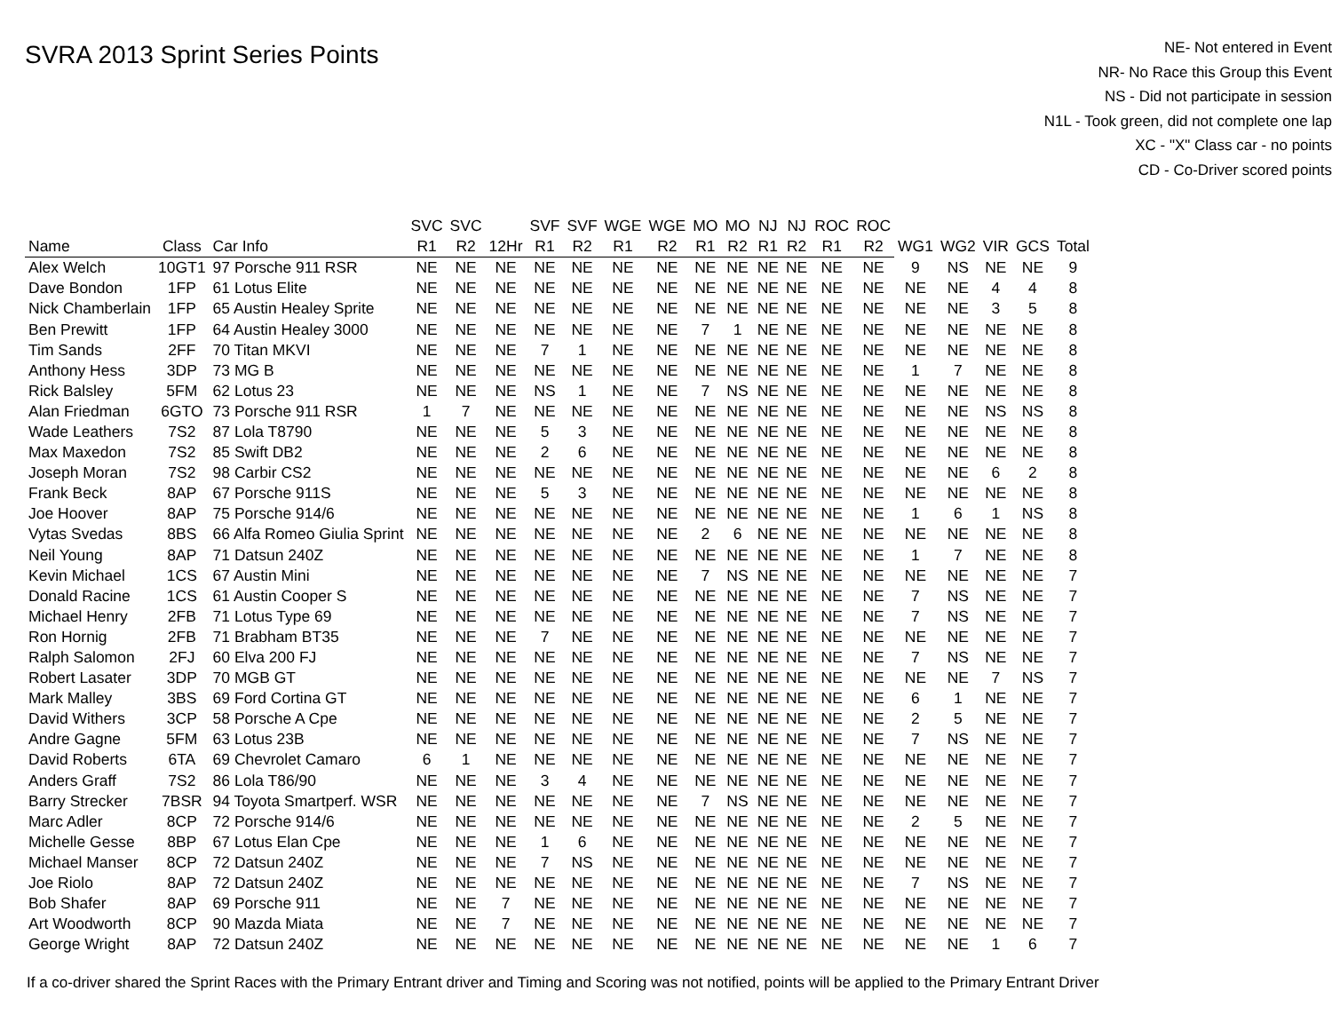SVRA 2013 Sprint Series Points
NE- Not entered in Event
NR- No Race this Group this Event
NS - Did not participate in session
N1L - Took green, did not complete one lap
XC - "X" Class car - no points
CD - Co-Driver scored points
| | | | SVC | SVC | | SVF | SVF | WGE | WGE | MO | MO | NJ | NJ | ROC | ROC | | | | | |
| --- | --- | --- | --- | --- | --- | --- | --- | --- | --- | --- | --- | --- | --- | --- | --- | --- | --- | --- | --- | --- |
| Name | Class | Car Info | R1 | R2 | 12Hr | R1 | R2 | R1 | R2 | R1 | R2 | R1 | R2 | R1 | R2 | WG1 | WG2 | VIR | GCS | Total |
| Alex Welch | 10GT1 | 97 Porsche 911 RSR | NE | NE | NE | NE | NE | NE | NE | NE | NE | NE | NE | NE | NE | 9 | NS | NE | NE | 9 |
| Dave Bondon | 1FP | 61 Lotus Elite | NE | NE | NE | NE | NE | NE | NE | NE | NE | NE | NE | NE | NE | NE | NE | 4 | 4 | 8 |
| Nick Chamberlain | 1FP | 65 Austin Healey Sprite | NE | NE | NE | NE | NE | NE | NE | NE | NE | NE | NE | NE | NE | NE | NE | 3 | 5 | 8 |
| Ben Prewitt | 1FP | 64 Austin Healey 3000 | NE | NE | NE | NE | NE | NE | NE | 7 | 1 | NE | NE | NE | NE | NE | NE | NE | NE | 8 |
| Tim Sands | 2FF | 70 Titan MKVI | NE | NE | NE | 7 | 1 | NE | NE | NE | NE | NE | NE | NE | NE | NE | NE | NE | NE | 8 |
| Anthony Hess | 3DP | 73 MG B | NE | NE | NE | NE | NE | NE | NE | NE | NE | NE | NE | NE | NE | 1 | 7 | NE | NE | 8 |
| Rick Balsley | 5FM | 62 Lotus 23 | NE | NE | NE | NS | 1 | NE | NE | 7 | NS | NE | NE | NE | NE | NE | NE | NE | NE | 8 |
| Alan Friedman | 6GTO | 73 Porsche 911 RSR | 1 | 7 | NE | NE | NE | NE | NE | NE | NE | NE | NE | NE | NE | NE | NE | NS | NS | 8 |
| Wade Leathers | 7S2 | 87 Lola T8790 | NE | NE | NE | 5 | 3 | NE | NE | NE | NE | NE | NE | NE | NE | NE | NE | NE | NE | 8 |
| Max Maxedon | 7S2 | 85 Swift DB2 | NE | NE | NE | 2 | 6 | NE | NE | NE | NE | NE | NE | NE | NE | NE | NE | NE | NE | 8 |
| Joseph Moran | 7S2 | 98 Carbir CS2 | NE | NE | NE | NE | NE | NE | NE | NE | NE | NE | NE | NE | NE | NE | NE | 6 | 2 | 8 |
| Frank Beck | 8AP | 67 Porsche 911S | NE | NE | NE | 5 | 3 | NE | NE | NE | NE | NE | NE | NE | NE | NE | NE | NE | NE | 8 |
| Joe Hoover | 8AP | 75 Porsche 914/6 | NE | NE | NE | NE | NE | NE | NE | NE | NE | NE | NE | NE | NE | 1 | 6 | 1 | NS | 8 |
| Vytas Svedas | 8BS | 66 Alfa Romeo Giulia Sprint | NE | NE | NE | NE | NE | NE | NE | 2 | 6 | NE | NE | NE | NE | NE | NE | NE | NE | 8 |
| Neil Young | 8AP | 71 Datsun 240Z | NE | NE | NE | NE | NE | NE | NE | NE | NE | NE | NE | NE | NE | 1 | 7 | NE | NE | 8 |
| Kevin Michael | 1CS | 67 Austin Mini | NE | NE | NE | NE | NE | NE | NE | 7 | NS | NE | NE | NE | NE | NE | NE | NE | NE | 7 |
| Donald Racine | 1CS | 61 Austin Cooper S | NE | NE | NE | NE | NE | NE | NE | NE | NE | NE | NE | NE | NE | 7 | NS | NE | NE | 7 |
| Michael Henry | 2FB | 71 Lotus Type 69 | NE | NE | NE | NE | NE | NE | NE | NE | NE | NE | NE | NE | NE | 7 | NS | NE | NE | 7 |
| Ron Hornig | 2FB | 71 Brabham BT35 | NE | NE | NE | 7 | NE | NE | NE | NE | NE | NE | NE | NE | NE | NE | NE | NE | NE | 7 |
| Ralph Salomon | 2FJ | 60 Elva 200 FJ | NE | NE | NE | NE | NE | NE | NE | NE | NE | NE | NE | NE | NE | 7 | NS | NE | NE | 7 |
| Robert Lasater | 3DP | 70 MGB GT | NE | NE | NE | NE | NE | NE | NE | NE | NE | NE | NE | NE | NE | NE | NE | 7 | NS | 7 |
| Mark Malley | 3BS | 69 Ford Cortina GT | NE | NE | NE | NE | NE | NE | NE | NE | NE | NE | NE | NE | NE | 6 | 1 | NE | NE | 7 |
| David Withers | 3CP | 58 Porsche A Cpe | NE | NE | NE | NE | NE | NE | NE | NE | NE | NE | NE | NE | NE | 2 | 5 | NE | NE | 7 |
| Andre Gagne | 5FM | 63 Lotus 23B | NE | NE | NE | NE | NE | NE | NE | NE | NE | NE | NE | NE | NE | 7 | NS | NE | NE | 7 |
| David Roberts | 6TA | 69 Chevrolet Camaro | 6 | 1 | NE | NE | NE | NE | NE | NE | NE | NE | NE | NE | NE | NE | NE | NE | NE | 7 |
| Anders Graff | 7S2 | 86 Lola T86/90 | NE | NE | NE | 3 | 4 | NE | NE | NE | NE | NE | NE | NE | NE | NE | NE | NE | NE | 7 |
| Barry Strecker | 7BSR | 94 Toyota Smartperf. WSR | NE | NE | NE | NE | NE | NE | NE | 7 | NS | NE | NE | NE | NE | NE | NE | NE | NE | 7 |
| Marc Adler | 8CP | 72 Porsche 914/6 | NE | NE | NE | NE | NE | NE | NE | NE | NE | NE | NE | NE | NE | 2 | 5 | NE | NE | 7 |
| Michelle Gesse | 8BP | 67 Lotus Elan Cpe | NE | NE | NE | 1 | 6 | NE | NE | NE | NE | NE | NE | NE | NE | NE | NE | NE | NE | 7 |
| Michael Manser | 8CP | 72 Datsun 240Z | NE | NE | NE | 7 | NS | NE | NE | NE | NE | NE | NE | NE | NE | NE | NE | NE | NE | 7 |
| Joe Riolo | 8AP | 72 Datsun 240Z | NE | NE | NE | NE | NE | NE | NE | NE | NE | NE | NE | NE | NE | 7 | NS | NE | NE | 7 |
| Bob Shafer | 8AP | 69 Porsche 911 | NE | NE | 7 | NE | NE | NE | NE | NE | NE | NE | NE | NE | NE | NE | NE | NE | NE | 7 |
| Art Woodworth | 8CP | 90 Mazda Miata | NE | NE | 7 | NE | NE | NE | NE | NE | NE | NE | NE | NE | NE | NE | NE | NE | NE | 7 |
| George Wright | 8AP | 72 Datsun 240Z | NE | NE | NE | NE | NE | NE | NE | NE | NE | NE | NE | NE | NE | NE | NE | 1 | 6 | 7 |
If a co-driver shared the Sprint Races with the Primary Entrant driver and Timing and Scoring was not notified, points will be applied to the Primary Entrant Driver